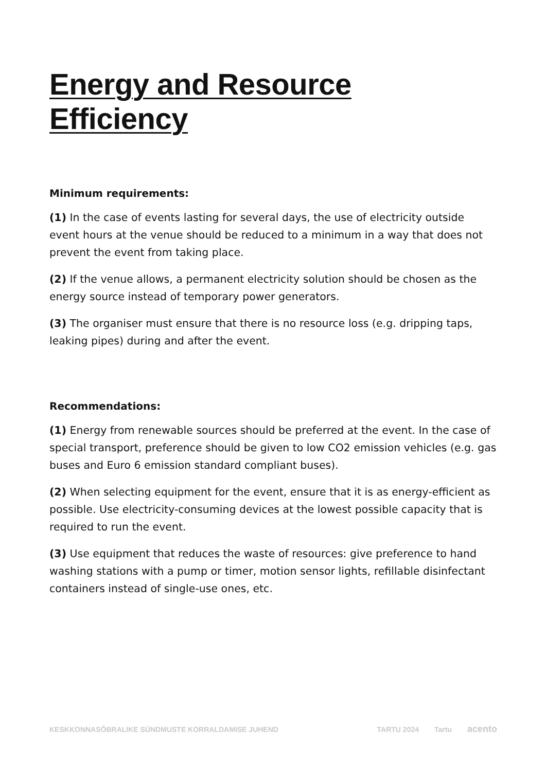Energy and Resource Efficiency
Minimum requirements:
(1) In the case of events lasting for several days, the use of electricity outside event hours at the venue should be reduced to a minimum in a way that does not prevent the event from taking place.
(2) If the venue allows, a permanent electricity solution should be chosen as the energy source instead of temporary power generators.
(3) The organiser must ensure that there is no resource loss (e.g. dripping taps, leaking pipes) during and after the event.
Recommendations:
(1) Energy from renewable sources should be preferred at the event. In the case of special transport, preference should be given to low CO2 emission vehicles (e.g. gas buses and Euro 6 emission standard compliant buses).
(2) When selecting equipment for the event, ensure that it is as energy-efficient as possible. Use electricity-consuming devices at the lowest possible capacity that is required to run the event.
(3) Use equipment that reduces the waste of resources: give preference to hand washing stations with a pump or timer, motion sensor lights, refillable disinfectant containers instead of single-use ones, etc.
KESKKONNASÕBRALIKE SÜNDMUSTE KORRALDAMISE JUHEND
TARTU 2024 Tartu acento